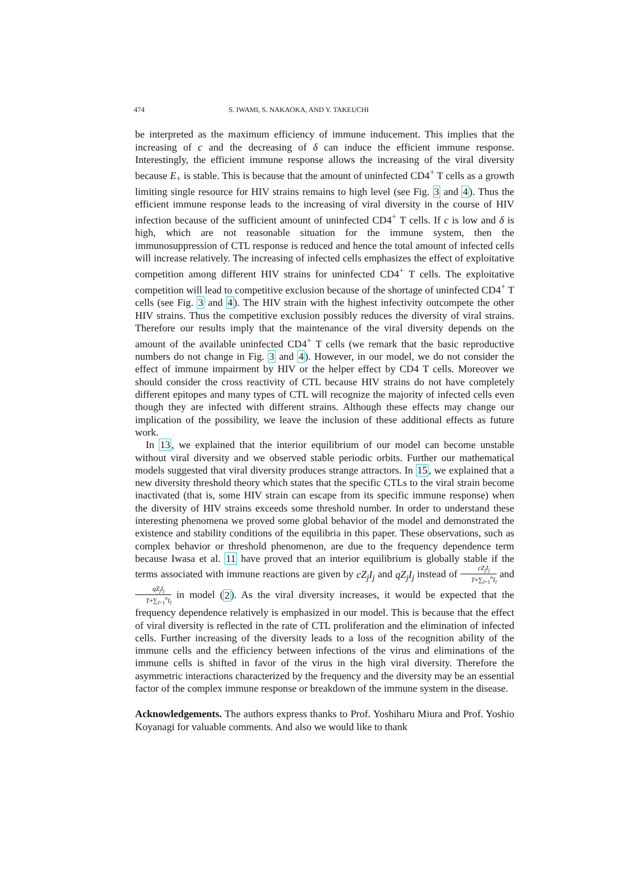474 S. IWAMI, S. NAKAOKA, AND Y. TAKEUCHI
be interpreted as the maximum efficiency of immune inducement. This implies that the increasing of c and the decreasing of δ can induce the efficient immune response. Interestingly, the efficient immune response allows the increasing of the viral diversity because E<sub>+</sub> is stable. This is because that the amount of uninfected CD4<sup>+</sup> T cells as a growth limiting single resource for HIV strains remains to high level (see Fig. 3 and 4). Thus the efficient immune response leads to the increasing of viral diversity in the course of HIV infection because of the sufficient amount of uninfected CD4<sup>+</sup> T cells. If c is low and δ is high, which are not reasonable situation for the immune system, then the immunosuppression of CTL response is reduced and hence the total amount of infected cells will increase relatively. The increasing of infected cells emphasizes the effect of exploitative competition among different HIV strains for uninfected CD4<sup>+</sup> T cells. The exploitative competition will lead to competitive exclusion because of the shortage of uninfected CD4<sup>+</sup> T cells (see Fig. 3 and 4). The HIV strain with the highest infectivity outcompete the other HIV strains. Thus the competitive exclusion possibly reduces the diversity of viral strains. Therefore our results imply that the maintenance of the viral diversity depends on the amount of the available uninfected CD4<sup>+</sup> T cells (we remark that the basic reproductive numbers do not change in Fig. 3 and 4). However, in our model, we do not consider the effect of immune impairment by HIV or the helper effect by CD4 T cells. Moreover we should consider the cross reactivity of CTL because HIV strains do not have completely different epitopes and many types of CTL will recognize the majority of infected cells even though they are infected with different strains. Although these effects may change our implication of the possibility, we leave the inclusion of these additional effects as future work.
In 13, we explained that the interior equilibrium of our model can become unstable without viral diversity and we observed stable periodic orbits. Further our mathematical models suggested that viral diversity produces strange attractors. In 15, we explained that a new diversity threshold theory which states that the specific CTLs to the viral strain become inactivated (that is, some HIV strain can escape from its specific immune response) when the diversity of HIV strains exceeds some threshold number. In order to understand these interesting phenomena we proved some global behavior of the model and demonstrated the existence and stability conditions of the equilibria in this paper. These observations, such as complex behavior or threshold phenomenon, are due to the frequency dependence term because Iwasa et al. 11 have proved that an interior equilibrium is globally stable if the terms associated with immune reactions are given by cZ<sub>j</sub>I<sub>j</sub> and qZ<sub>j</sub>I<sub>j</sub> instead of cZ<sub>j</sub>I<sub>j</sub> T+∑<sub>l=1</sub><sup>n</sup>I<sub>l</sub> and qZ<sub>j</sub>I<sub>j</sub> T+∑<sub>l=1</sub><sup>n</sup>I<sub>l</sub> in model (2). As the viral diversity increases, it would be expected that the frequency dependence relatively is emphasized in our model. This is because that the effect of viral diversity is reflected in the rate of CTL proliferation and the elimination of infected cells. Further increasing of the diversity leads to a loss of the recognition ability of the immune cells and the efficiency between infections of the virus and eliminations of the immune cells is shifted in favor of the virus in the high viral diversity. Therefore the asymmetric interactions characterized by the frequency and the diversity may be an essential factor of the complex immune response or breakdown of the immune system in the disease.
Acknowledgements. The authors express thanks to Prof. Yoshiharu Miura and Prof. Yoshio Koyanagi for valuable comments. And also we would like to thank